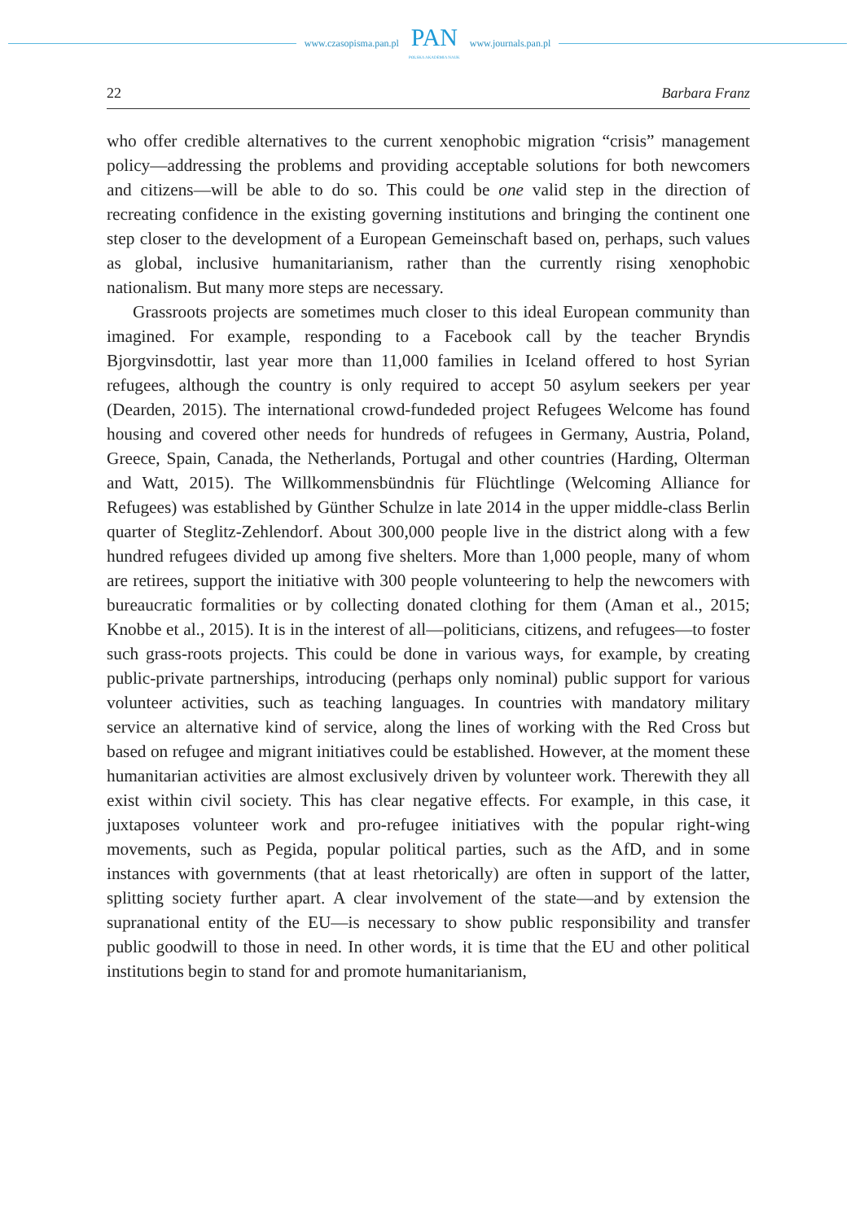www.czasopisma.pan.pl
PAN
POLSKA AKADEMIA NAUK
www.journals.pan.pl
22 Barbara Franz
who offer credible alternatives to the current xenophobic migration “crisis” management policy—addressing the problems and providing acceptable solutions for both newcomers and citizens—will be able to do so. This could be one valid step in the direction of recreating confidence in the existing governing institutions and bringing the continent one step closer to the development of a European Gemeinschaft based on, perhaps, such values as global, inclusive humanitarianism, rather than the currently rising xenophobic nationalism. But many more steps are necessary.
Grassroots projects are sometimes much closer to this ideal European community than imagined. For example, responding to a Facebook call by the teacher Bryndis Bjorgvinsdottir, last year more than 11,000 families in Iceland offered to host Syrian refugees, although the country is only required to accept 50 asylum seekers per year (Dearden, 2015). The international crowd-fundeded project Refugees Welcome has found housing and covered other needs for hundreds of refugees in Germany, Austria, Poland, Greece, Spain, Canada, the Netherlands, Portugal and other countries (Harding, Olterman and Watt, 2015). The Willkommensbündnis für Flüchtlinge (Welcoming Alliance for Refugees) was established by Günther Schulze in late 2014 in the upper middle-class Berlin quarter of Steglitz-Zehlendorf. About 300,000 people live in the district along with a few hundred refugees divided up among five shelters. More than 1,000 people, many of whom are retirees, support the initiative with 300 people volunteering to help the newcomers with bureaucratic formalities or by collecting donated clothing for them (Aman et al., 2015; Knobbe et al., 2015). It is in the interest of all—politicians, citizens, and refugees—to foster such grass-roots projects. This could be done in various ways, for example, by creating public-private partnerships, introducing (perhaps only nominal) public support for various volunteer activities, such as teaching languages. In countries with mandatory military service an alternative kind of service, along the lines of working with the Red Cross but based on refugee and migrant initiatives could be established. However, at the moment these humanitarian activities are almost exclusively driven by volunteer work. Therewith they all exist within civil society. This has clear negative effects. For example, in this case, it juxtaposes volunteer work and pro-refugee initiatives with the popular right-wing movements, such as Pegida, popular political parties, such as the AfD, and in some instances with governments (that at least rhetorically) are often in support of the latter, splitting society further apart. A clear involvement of the state—and by extension the supranational entity of the EU—is necessary to show public responsibility and transfer public goodwill to those in need. In other words, it is time that the EU and other political institutions begin to stand for and promote humanitarianism,